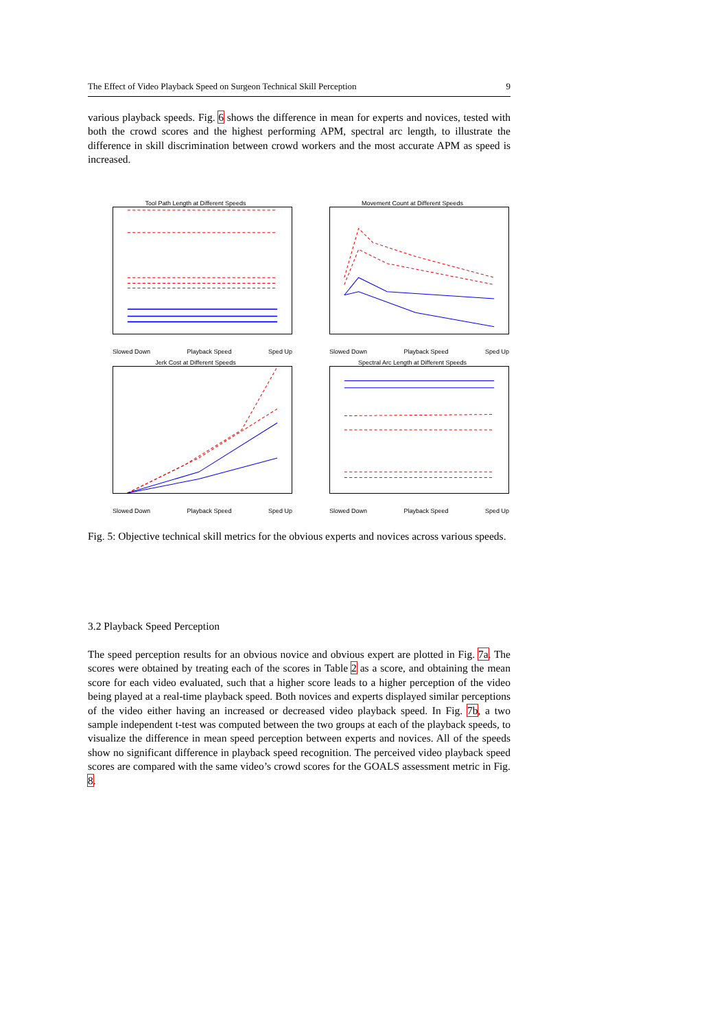The Effect of Video Playback Speed on Surgeon Technical Skill Perception 9
various playback speeds. Fig. 6 shows the difference in mean for experts and novices, tested with both the crowd scores and the highest performing APM, spectral arc length, to illustrate the difference in skill discrimination between crowd workers and the most accurate APM as speed is increased.
Tool Path Length at Different Speeds
Slowed Down Playback Speed Sped Up
Movement Count at Different Speeds
Slowed Down Playback Speed Sped Up
Jerk Cost at Different Speeds
Slowed Down Playback Speed Sped Up
Spectral Arc Length at Different Speeds
Slowed Down Playback Speed Sped Up
Fig. 5: Objective technical skill metrics for the obvious experts and novices across various speeds.
3.2 Playback Speed Perception
The speed perception results for an obvious novice and obvious expert are plotted in Fig. 7a. The scores were obtained by treating each of the scores in Table 2 as a score, and obtaining the mean score for each video evaluated, such that a higher score leads to a higher perception of the video being played at a real-time playback speed. Both novices and experts displayed similar perceptions of the video either having an increased or decreased video playback speed. In Fig. 7b, a two sample independent t-test was computed between the two groups at each of the playback speeds, to visualize the difference in mean speed perception between experts and novices. All of the speeds show no significant difference in playback speed recognition. The perceived video playback speed scores are compared with the same video’s crowd scores for the GOALS assessment metric in Fig. 8.